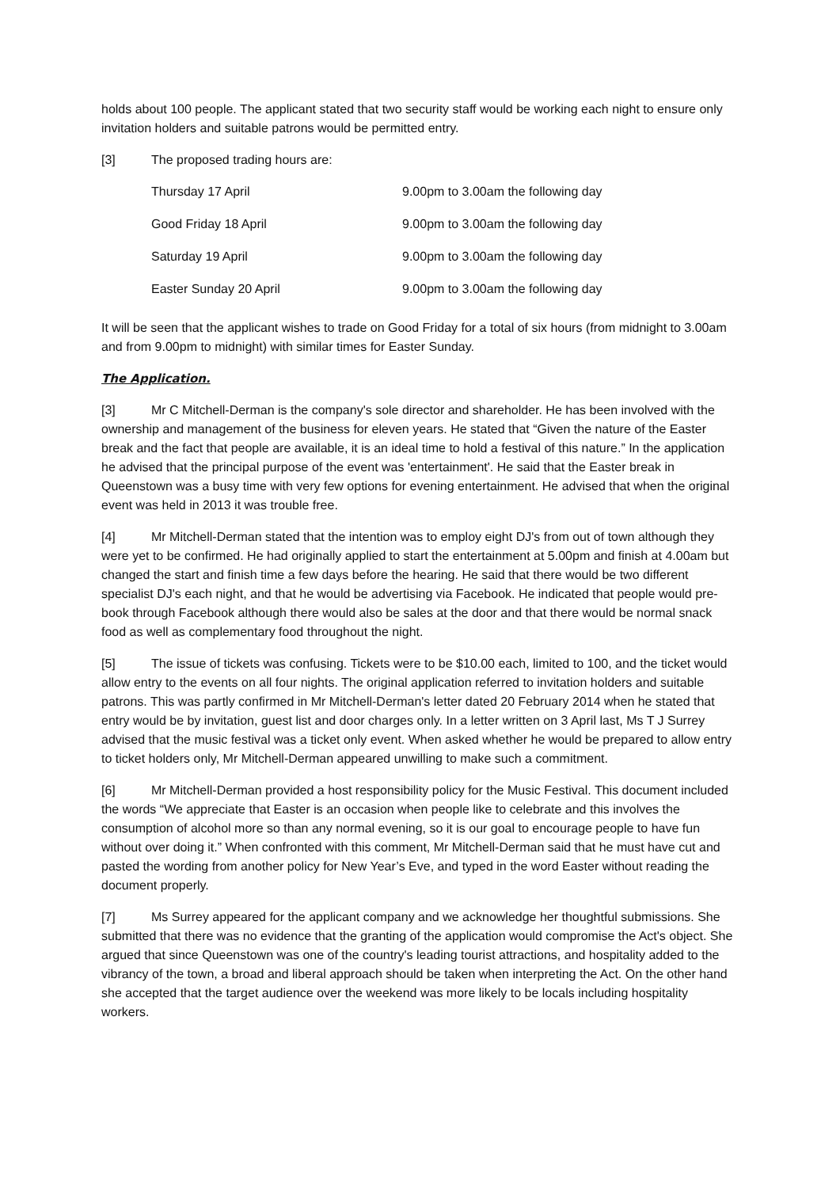holds about 100 people. The applicant stated that two security staff would be working each night to ensure only invitation holders and suitable patrons would be permitted entry.
[3] The proposed trading hours are:
| Thursday 17 April | 9.00pm to 3.00am the following day |
| Good Friday 18 April | 9.00pm to 3.00am the following day |
| Saturday 19 April | 9.00pm to 3.00am the following day |
| Easter Sunday 20 April | 9.00pm to 3.00am the following day |
It will be seen that the applicant wishes to trade on Good Friday for a total of six hours (from midnight to 3.00am and from 9.00pm to midnight) with similar times for Easter Sunday.
The Application.
[3] Mr C Mitchell-Derman is the company's sole director and shareholder. He has been involved with the ownership and management of the business for eleven years. He stated that “Given the nature of the Easter break and the fact that people are available, it is an ideal time to hold a festival of this nature.” In the application he advised that the principal purpose of the event was 'entertainment'. He said that the Easter break in Queenstown was a busy time with very few options for evening entertainment. He advised that when the original event was held in 2013 it was trouble free.
[4] Mr Mitchell-Derman stated that the intention was to employ eight DJ's from out of town although they were yet to be confirmed. He had originally applied to start the entertainment at 5.00pm and finish at 4.00am but changed the start and finish time a few days before the hearing. He said that there would be two different specialist DJ's each night, and that he would be advertising via Facebook. He indicated that people would pre-book through Facebook although there would also be sales at the door and that there would be normal snack food as well as complementary food throughout the night.
[5] The issue of tickets was confusing. Tickets were to be $10.00 each, limited to 100, and the ticket would allow entry to the events on all four nights. The original application referred to invitation holders and suitable patrons. This was partly confirmed in Mr Mitchell-Derman's letter dated 20 February 2014 when he stated that entry would be by invitation, guest list and door charges only. In a letter written on 3 April last, Ms T J Surrey advised that the music festival was a ticket only event. When asked whether he would be prepared to allow entry to ticket holders only, Mr Mitchell-Derman appeared unwilling to make such a commitment.
[6] Mr Mitchell-Derman provided a host responsibility policy for the Music Festival. This document included the words “We appreciate that Easter is an occasion when people like to celebrate and this involves the consumption of alcohol more so than any normal evening, so it is our goal to encourage people to have fun without over doing it.” When confronted with this comment, Mr Mitchell-Derman said that he must have cut and pasted the wording from another policy for New Year’s Eve, and typed in the word Easter without reading the document properly.
[7] Ms Surrey appeared for the applicant company and we acknowledge her thoughtful submissions. She submitted that there was no evidence that the granting of the application would compromise the Act's object. She argued that since Queenstown was one of the country's leading tourist attractions, and hospitality added to the vibrancy of the town, a broad and liberal approach should be taken when interpreting the Act. On the other hand she accepted that the target audience over the weekend was more likely to be locals including hospitality workers.